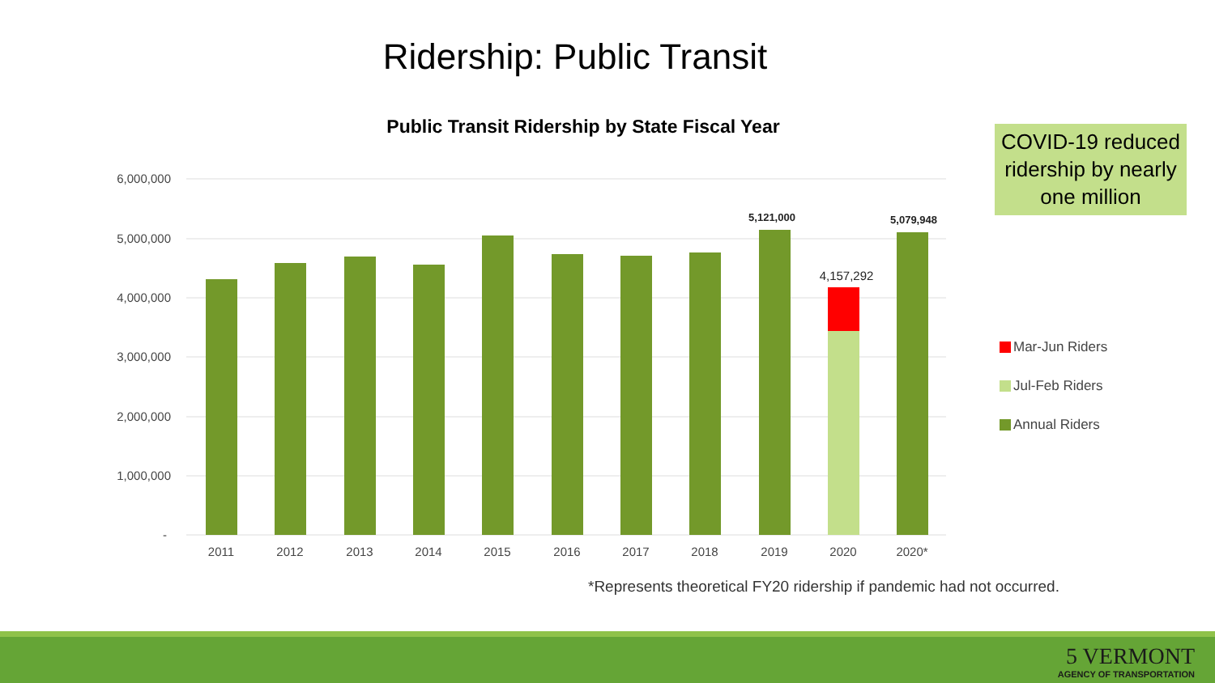Ridership: Public Transit
Public Transit Ridership by State Fiscal Year
COVID-19 reduced ridership by nearly one million
6,000,000
5,000,000
4,000,000
3,000,000
2,000,000
1,000,000
-
2011
2012
2013
2014
2015
2016
2017
2018
2019
2020
2020*
5,121,000
4,157,292
5,079,948
Mar-Jun Riders
Jul-Feb Riders
Annual Riders
*Represents theoretical FY20 ridership if pandemic had not occurred.
5 VERMONT
AGENCY OF TRANSPORTATION